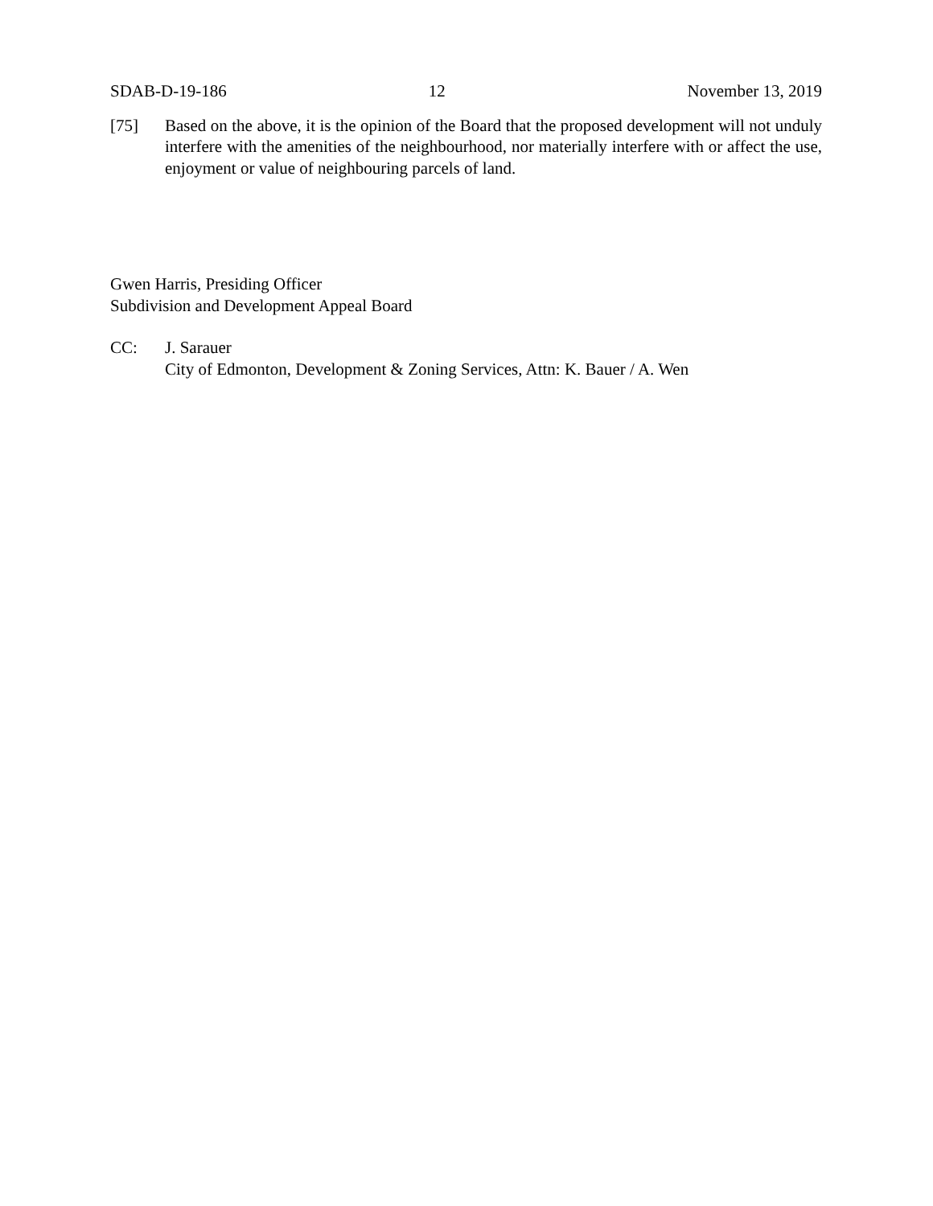SDAB-D-19-186 12 November 13, 2019
[75] Based on the above, it is the opinion of the Board that the proposed development will not unduly interfere with the amenities of the neighbourhood, nor materially interfere with or affect the use, enjoyment or value of neighbouring parcels of land.
Gwen Harris, Presiding Officer
Subdivision and Development Appeal Board
CC: J. Sarauer
City of Edmonton, Development & Zoning Services, Attn: K. Bauer / A. Wen